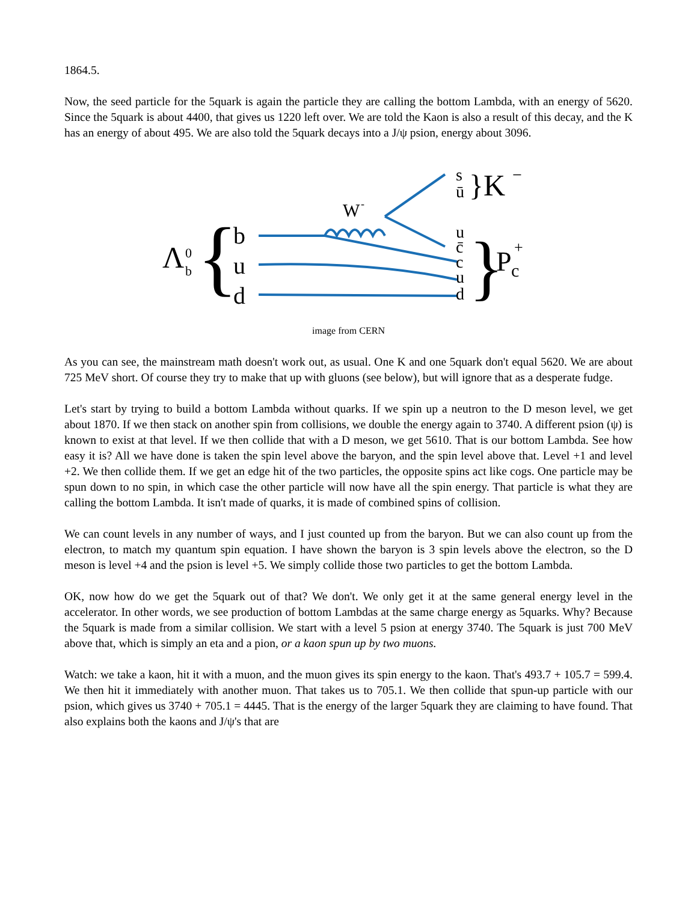1864.5.
Now, the seed particle for the 5quark is again the particle they are calling the bottom Lambda, with an energy of 5620. Since the 5quark is about 4400, that gives us 1220 left over. We are told the Kaon is also a result of this decay, and the K has an energy of about 495. We are also told the 5quark decays into a J/ψ psion, energy about 3096.
Λ
0
b
{
b
u
d
W
-
s
ū
u
c̄
c
u
d
}K
−
}
P
c
+
image from CERN
As you can see, the mainstream math doesn't work out, as usual. One K and one 5quark don't equal 5620. We are about 725 MeV short. Of course they try to make that up with gluons (see below), but will ignore that as a desperate fudge.
Let's start by trying to build a bottom Lambda without quarks. If we spin up a neutron to the D meson level, we get about 1870. If we then stack on another spin from collisions, we double the energy again to 3740. A different psion (ψ) is known to exist at that level. If we then collide that with a D meson, we get 5610. That is our bottom Lambda. See how easy it is? All we have done is taken the spin level above the baryon, and the spin level above that. Level +1 and level +2. We then collide them. If we get an edge hit of the two particles, the opposite spins act like cogs. One particle may be spun down to no spin, in which case the other particle will now have all the spin energy. That particle is what they are calling the bottom Lambda. It isn't made of quarks, it is made of combined spins of collision.
We can count levels in any number of ways, and I just counted up from the baryon. But we can also count up from the electron, to match my quantum spin equation. I have shown the baryon is 3 spin levels above the electron, so the D meson is level +4 and the psion is level +5. We simply collide those two particles to get the bottom Lambda.
OK, now how do we get the 5quark out of that? We don't. We only get it at the same general energy level in the accelerator. In other words, we see production of bottom Lambdas at the same charge energy as 5quarks. Why? Because the 5quark is made from a similar collision. We start with a level 5 psion at energy 3740. The 5quark is just 700 MeV above that, which is simply an eta and a pion, or a kaon spun up by two muons.
Watch: we take a kaon, hit it with a muon, and the muon gives its spin energy to the kaon. That's 493.7 + 105.7 = 599.4. We then hit it immediately with another muon. That takes us to 705.1. We then collide that spun-up particle with our psion, which gives us 3740 + 705.1 = 4445. That is the energy of the larger 5quark they are claiming to have found. That also explains both the kaons and J/ψ's that are